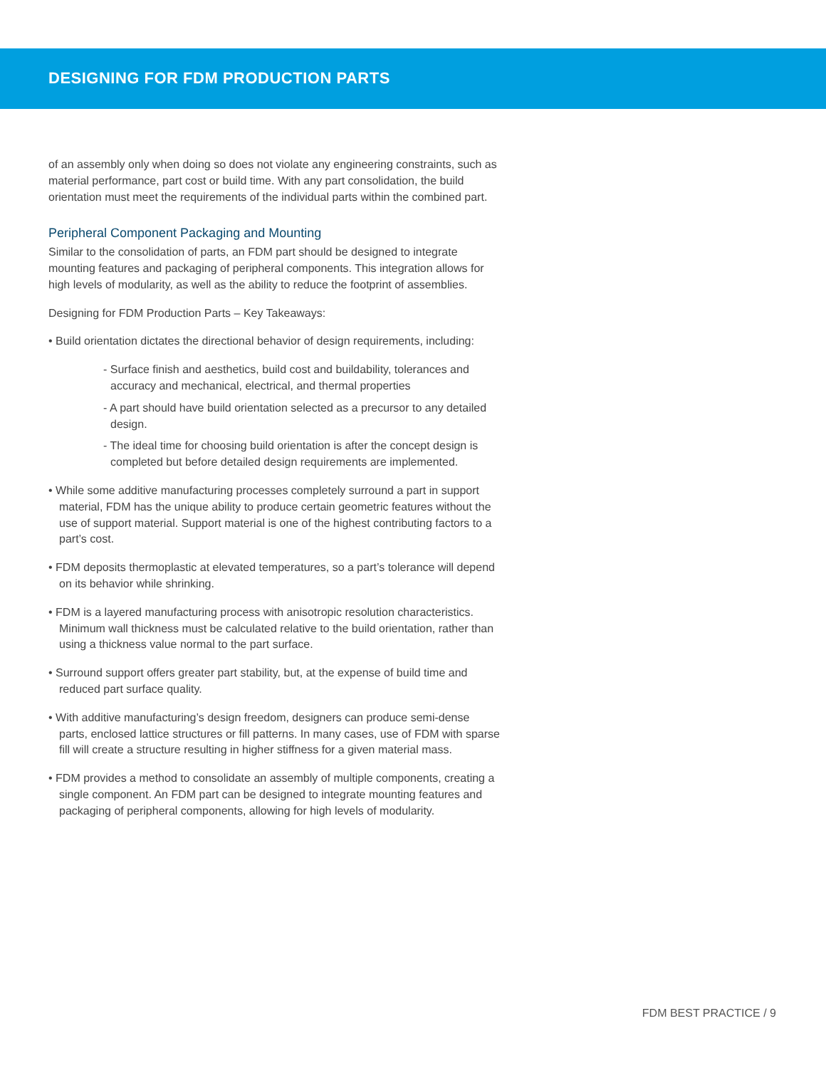DESIGNING FOR FDM PRODUCTION PARTS
of an assembly only when doing so does not violate any engineering constraints, such as material performance, part cost or build time. With any part consolidation, the build orientation must meet the requirements of the individual parts within the combined part.
Peripheral Component Packaging and Mounting
Similar to the consolidation of parts, an FDM part should be designed to integrate mounting features and packaging of peripheral components. This integration allows for high levels of modularity, as well as the ability to reduce the footprint of assemblies.
Designing for FDM Production Parts – Key Takeaways:
• Build orientation dictates the directional behavior of design requirements, including:
- Surface finish and aesthetics, build cost and buildability, tolerances and accuracy and mechanical, electrical, and thermal properties
- A part should have build orientation selected as a precursor to any detailed design.
- The ideal time for choosing build orientation is after the concept design is completed but before detailed design requirements are implemented.
• While some additive manufacturing processes completely surround a part in support material, FDM has the unique ability to produce certain geometric features without the use of support material. Support material is one of the highest contributing factors to a part’s cost.
• FDM deposits thermoplastic at elevated temperatures, so a part’s tolerance will depend on its behavior while shrinking.
• FDM is a layered manufacturing process with anisotropic resolution characteristics. Minimum wall thickness must be calculated relative to the build orientation, rather than using a thickness value normal to the part surface.
• Surround support offers greater part stability, but, at the expense of build time and reduced part surface quality.
• With additive manufacturing’s design freedom, designers can produce semi-dense parts, enclosed lattice structures or fill patterns. In many cases, use of FDM with sparse fill will create a structure resulting in higher stiffness for a given material mass.
• FDM provides a method to consolidate an assembly of multiple components, creating a single component. An FDM part can be designed to integrate mounting features and packaging of peripheral components, allowing for high levels of modularity.
FDM BEST PRACTICE / 9